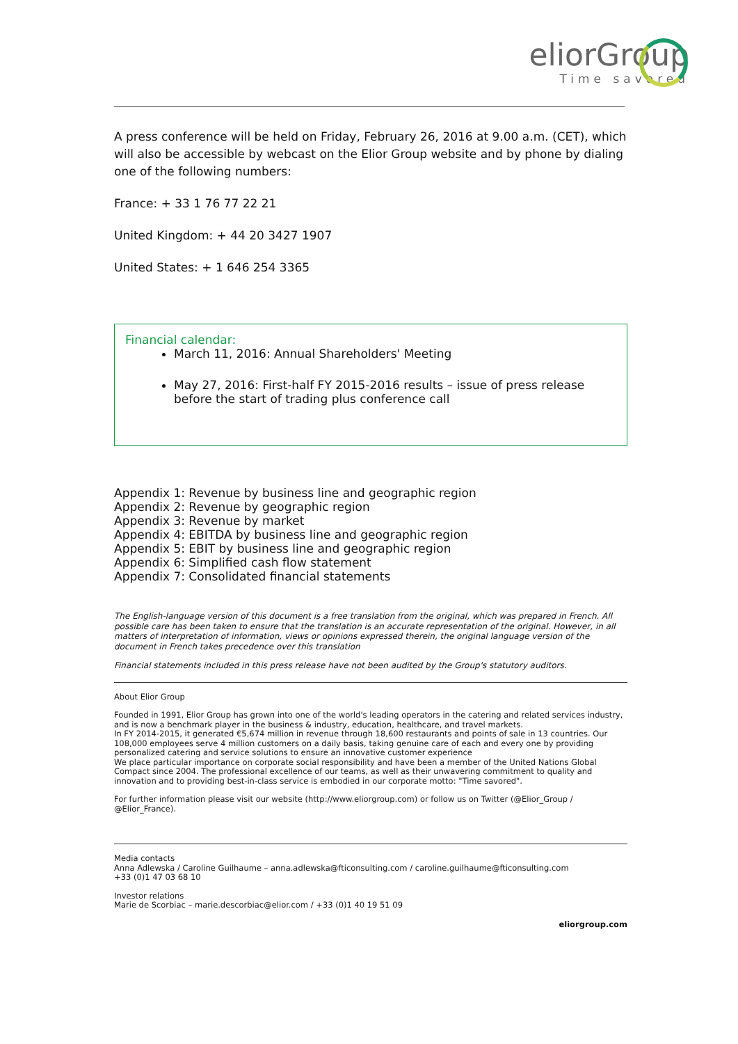eliorGroup
Time savored
A press conference will be held on Friday, February 26, 2016 at 9.00 a.m. (CET), which will also be accessible by webcast on the Elior Group website and by phone by dialing one of the following numbers:
France: + 33 1 76 77 22 21
United Kingdom: + 44 20 3427 1907
United States: + 1 646 254 3365
Financial calendar:
March 11, 2016: Annual Shareholders' Meeting
May 27, 2016: First-half FY 2015-2016 results – issue of press release before the start of trading plus conference call
Appendix 1: Revenue by business line and geographic region
Appendix 2: Revenue by geographic region
Appendix 3: Revenue by market
Appendix 4: EBITDA by business line and geographic region
Appendix 5: EBIT by business line and geographic region
Appendix 6: Simplified cash flow statement
Appendix 7: Consolidated financial statements
The English-language version of this document is a free translation from the original, which was prepared in French. All possible care has been taken to ensure that the translation is an accurate representation of the original. However, in all matters of interpretation of information, views or opinions expressed therein, the original language version of the document in French takes precedence over this translation
Financial statements included in this press release have not been audited by the Group's statutory auditors.
About Elior Group
Founded in 1991, Elior Group has grown into one of the world's leading operators in the catering and related services industry, and is now a benchmark player in the business & industry, education, healthcare, and travel markets.
In FY 2014-2015, it generated €5,674 million in revenue through 18,600 restaurants and points of sale in 13 countries. Our 108,000 employees serve 4 million customers on a daily basis, taking genuine care of each and every one by providing personalized catering and service solutions to ensure an innovative customer experience
We place particular importance on corporate social responsibility and have been a member of the United Nations Global Compact since 2004. The professional excellence of our teams, as well as their unwavering commitment to quality and innovation and to providing best-in-class service is embodied in our corporate motto: "Time savored".
For further information please visit our website (http://www.eliorgroup.com) or follow us on Twitter (@Elior_Group / @Elior_France).
Media contacts
Anna Adlewska / Caroline Guilhaume – anna.adlewska@fticonsulting.com / caroline.guilhaume@fticonsulting.com
+33 (0)1 47 03 68 10
Investor relations
Marie de Scorbiac – marie.descorbiac@elior.com / +33 (0)1 40 19 51 09
eliorgroup.com